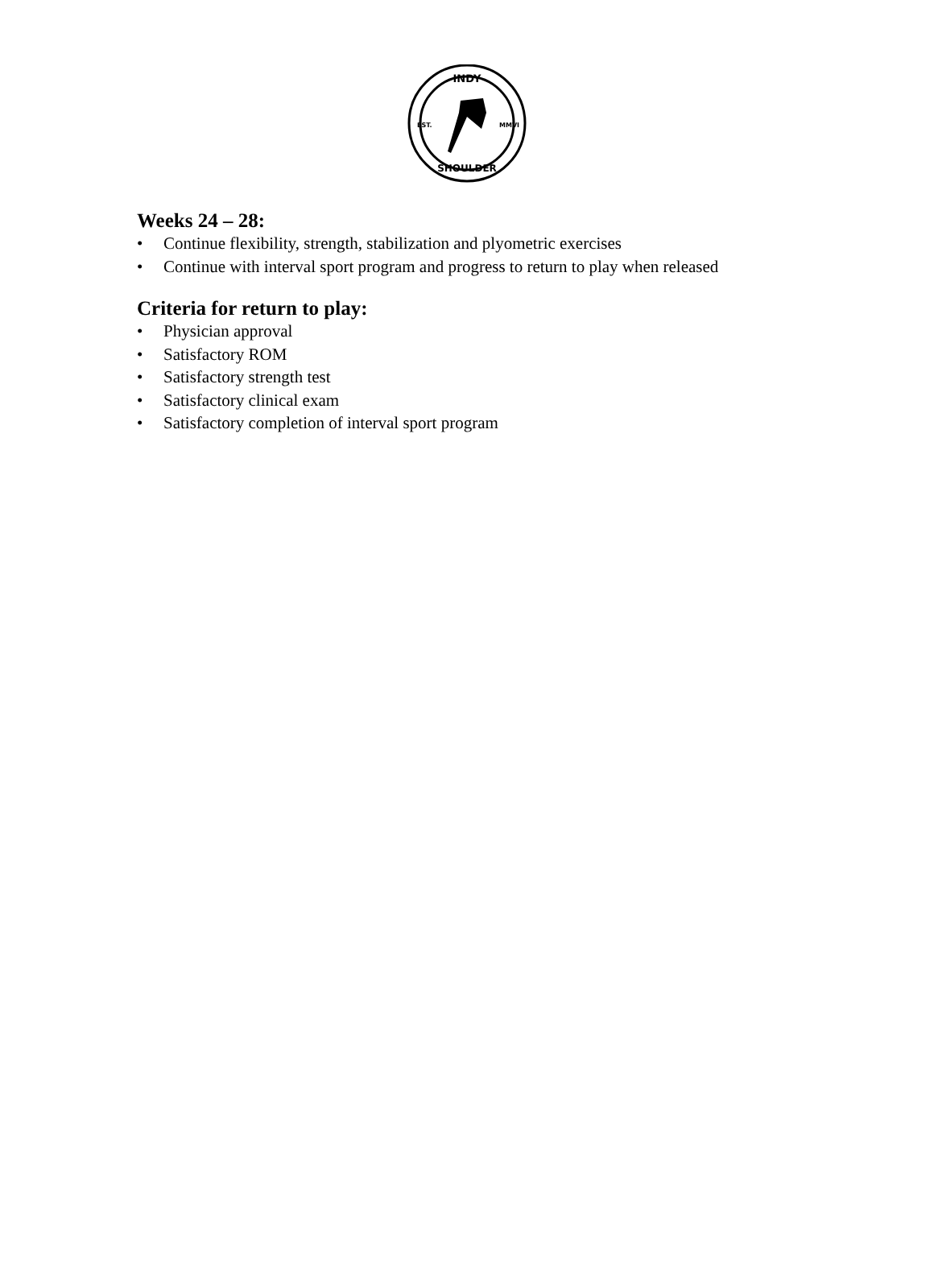INDY
EST.
MMVI
SHOULDER
Weeks 24 – 28:
• Continue flexibility, strength, stabilization and plyometric exercises
• Continue with interval sport program and progress to return to play when released
Criteria for return to play:
• Physician approval
• Satisfactory ROM
• Satisfactory strength test
• Satisfactory clinical exam
• Satisfactory completion of interval sport program